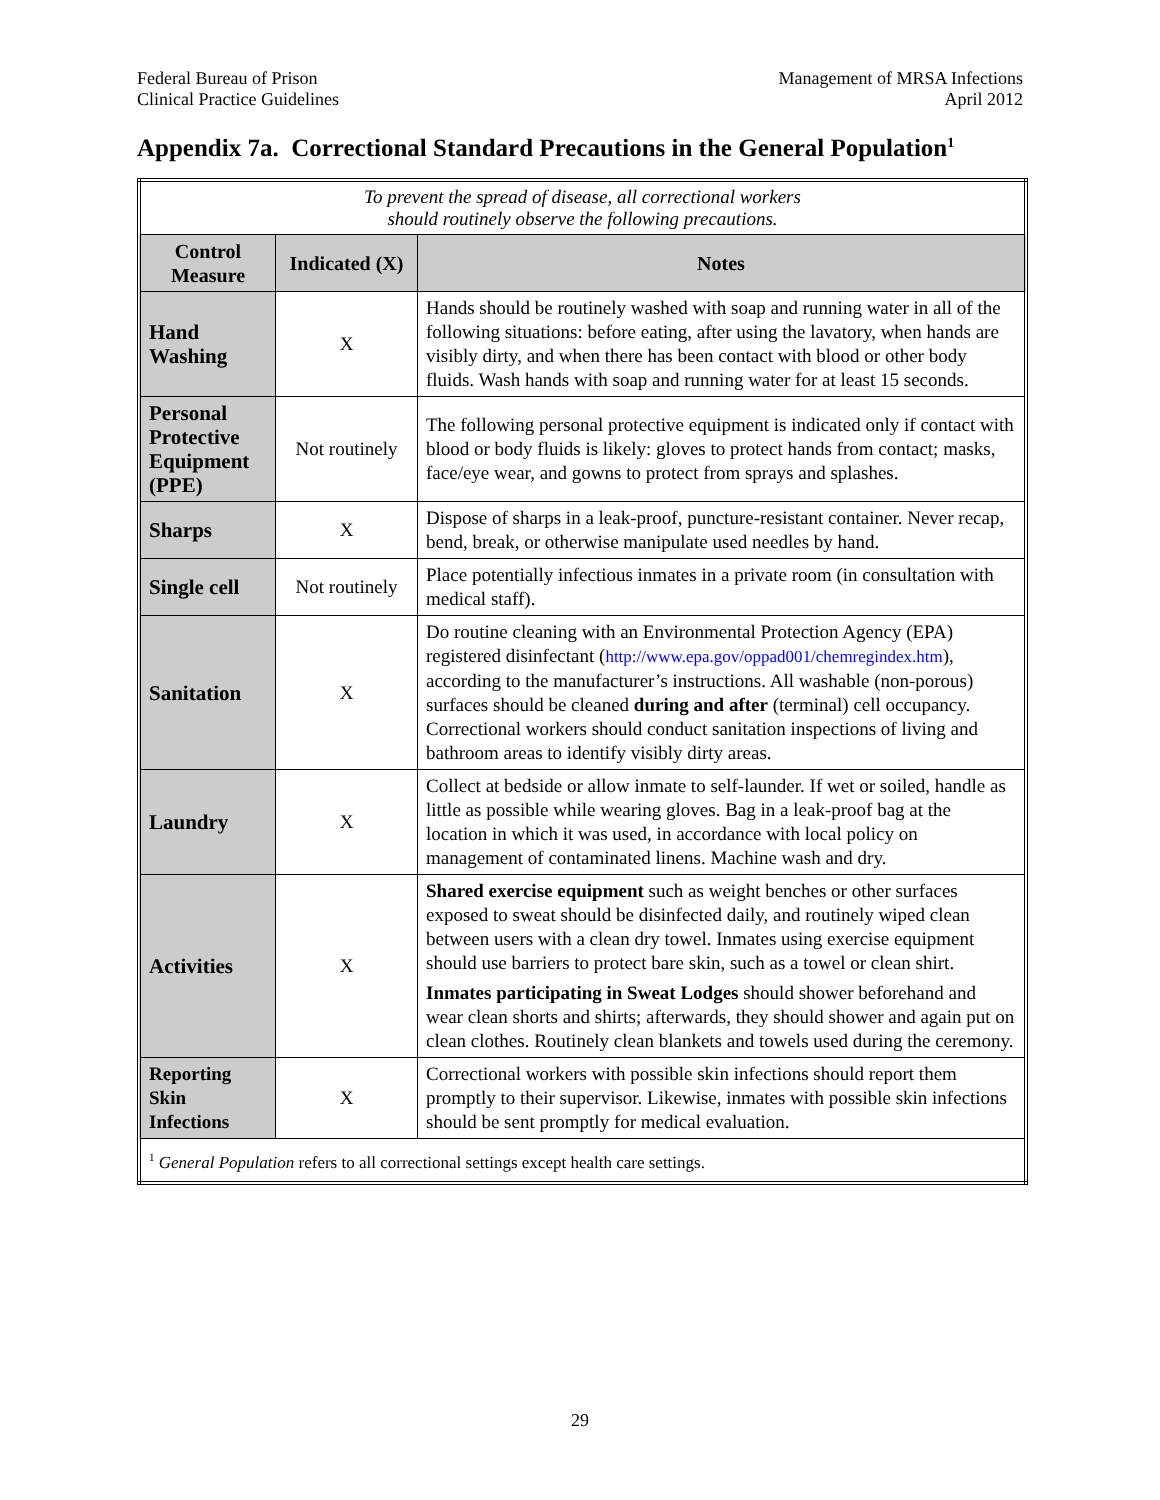Federal Bureau of Prison
Clinical Practice Guidelines
Management of MRSA Infections
April 2012
Appendix 7a. Correctional Standard Precautions in the General Population<sup>1</sup>
| To prevent the spread of disease, all correctional workers should routinely observe the following precautions. | | |
| Control Measure | Indicated (X) | Notes |
| Hand Washing | X | Hands should be routinely washed with soap and running water in all of the following situations: before eating, after using the lavatory, when hands are visibly dirty, and when there has been contact with blood or other body fluids. Wash hands with soap and running water for at least 15 seconds. |
| Personal Protective Equipment (PPE) | Not routinely | The following personal protective equipment is indicated only if contact with blood or body fluids is likely: gloves to protect hands from contact; masks, face/eye wear, and gowns to protect from sprays and splashes. |
| Sharps | X | Dispose of sharps in a leak-proof, puncture-resistant container. Never recap, bend, break, or otherwise manipulate used needles by hand. |
| Single cell | Not routinely | Place potentially infectious inmates in a private room (in consultation with medical staff). |
| Sanitation | X | Do routine cleaning with an Environmental Protection Agency (EPA) registered disinfectant ( http://www.epa.gov/oppad001/chemregindex.htm ), according to the manufacturer’s instructions. All washable (non-porous) surfaces should be cleaned during and after (terminal) cell occupancy. Correctional workers should conduct sanitation inspections of living and bathroom areas to identify visibly dirty areas. |
| Laundry | X | Collect at bedside or allow inmate to self-launder. If wet or soiled, handle as little as possible while wearing gloves. Bag in a leak-proof bag at the location in which it was used, in accordance with local policy on management of contaminated linens. Machine wash and dry. |
| Activities | X | Shared exercise equipment such as weight benches or other surfaces exposed to sweat should be disinfected daily, and routinely wiped clean between users with a clean dry towel. Inmates using exercise equipment should use barriers to protect bare skin, such as a towel or clean shirt. Inmates participating in Sweat Lodges should shower beforehand and wear clean shorts and shirts; afterwards, they should shower and again put on clean clothes. Routinely clean blankets and towels used during the ceremony. |
| Reporting Skin Infections | X | Correctional workers with possible skin infections should report them promptly to their supervisor. Likewise, inmates with possible skin infections should be sent promptly for medical evaluation. |
| <sup>1</sup> General Population refers to all correctional settings except health care settings. | | |
29